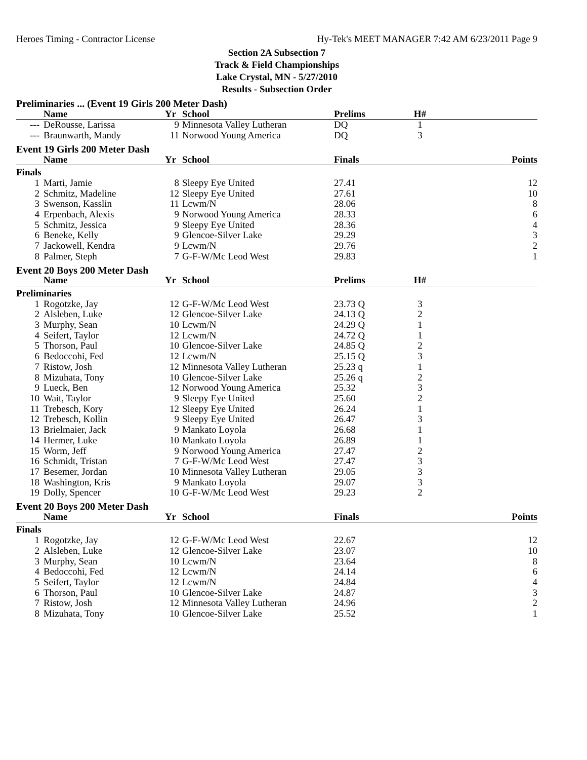Heroes Timing - Contractor License Hy-Tek's MEET MANAGER 7:42 AM 6/23/2011 Page 9
Section 2A Subsection 7
Track & Field Championships
Lake Crystal, MN - 5/27/2010
Results - Subsection Order
| Preliminaries ... (Event 19 Girls 200 Meter Dash) | | | | | | | |
| | Name | Yr | School | Prelims | | H# | |
| --- | DeRousse, Larissa | 9 | Minnesota Valley Lutheran | DQ | | 1 | |
| --- | Braunwarth, Mandy | 11 | Norwood Young America | DQ | | 3 | |
| Event 19 Girls 200 Meter Dash | | | | | | | |
| | Name | Yr | School | Finals | | | Points |
| Finals | | | | | | | |
| 1 | Marti, Jamie | 8 | Sleepy Eye United | 27.41 | | | 12 |
| 2 | Schmitz, Madeline | 12 | Sleepy Eye United | 27.61 | | | 10 |
| 3 | Swenson, Kasslin | 11 | Lcwm/N | 28.06 | | | 8 |
| 4 | Erpenbach, Alexis | 9 | Norwood Young America | 28.33 | | | 6 |
| 5 | Schmitz, Jessica | 9 | Sleepy Eye United | 28.36 | | | 4 |
| 6 | Beneke, Kelly | 9 | Glencoe-Silver Lake | 29.29 | | | 3 |
| 7 | Jackowell, Kendra | 9 | Lcwm/N | 29.76 | | | 2 |
| 8 | Palmer, Steph | 7 | G-F-W/Mc Leod West | 29.83 | | | 1 |
| Event 20 Boys 200 Meter Dash | | | | | | | |
| | Name | Yr | School | Prelims | | H# | |
| Preliminaries | | | | | | | |
| 1 | Rogotzke, Jay | 12 | G-F-W/Mc Leod West | 23.73 Q | | 3 | |
| 2 | Alsleben, Luke | 12 | Glencoe-Silver Lake | 24.13 Q | | 2 | |
| 3 | Murphy, Sean | 10 | Lcwm/N | 24.29 Q | | 1 | |
| 4 | Seifert, Taylor | 12 | Lcwm/N | 24.72 Q | | 1 | |
| 5 | Thorson, Paul | 10 | Glencoe-Silver Lake | 24.85 Q | | 2 | |
| 6 | Bedoccohi, Fed | 12 | Lcwm/N | 25.15 Q | | 3 | |
| 7 | Ristow, Josh | 12 | Minnesota Valley Lutheran | 25.23 q | | 1 | |
| 8 | Mizuhata, Tony | 10 | Glencoe-Silver Lake | 25.26 q | | 2 | |
| 9 | Lueck, Ben | 12 | Norwood Young America | 25.32 | | 3 | |
| 10 | Wait, Taylor | 9 | Sleepy Eye United | 25.60 | | 2 | |
| 11 | Trebesch, Kory | 12 | Sleepy Eye United | 26.24 | | 1 | |
| 12 | Trebesch, Kollin | 9 | Sleepy Eye United | 26.47 | | 3 | |
| 13 | Brielmaier, Jack | 9 | Mankato Loyola | 26.68 | | 1 | |
| 14 | Hermer, Luke | 10 | Mankato Loyola | 26.89 | | 1 | |
| 15 | Worm, Jeff | 9 | Norwood Young America | 27.47 | | 2 | |
| 16 | Schmidt, Tristan | 7 | G-F-W/Mc Leod West | 27.47 | | 3 | |
| 17 | Besemer, Jordan | 10 | Minnesota Valley Lutheran | 29.05 | | 3 | |
| 18 | Washington, Kris | 9 | Mankato Loyola | 29.07 | | 3 | |
| 19 | Dolly, Spencer | 10 | G-F-W/Mc Leod West | 29.23 | | 2 | |
| Event 20 Boys 200 Meter Dash | | | | | | | |
| | Name | Yr | School | Finals | | | Points |
| Finals | | | | | | | |
| 1 | Rogotzke, Jay | 12 | G-F-W/Mc Leod West | 22.67 | | | 12 |
| 2 | Alsleben, Luke | 12 | Glencoe-Silver Lake | 23.07 | | | 10 |
| 3 | Murphy, Sean | 10 | Lcwm/N | 23.64 | | | 8 |
| 4 | Bedoccohi, Fed | 12 | Lcwm/N | 24.14 | | | 6 |
| 5 | Seifert, Taylor | 12 | Lcwm/N | 24.84 | | | 4 |
| 6 | Thorson, Paul | 10 | Glencoe-Silver Lake | 24.87 | | | 3 |
| 7 | Ristow, Josh | 12 | Minnesota Valley Lutheran | 24.96 | | | 2 |
| 8 | Mizuhata, Tony | 10 | Glencoe-Silver Lake | 25.52 | | | 1 |